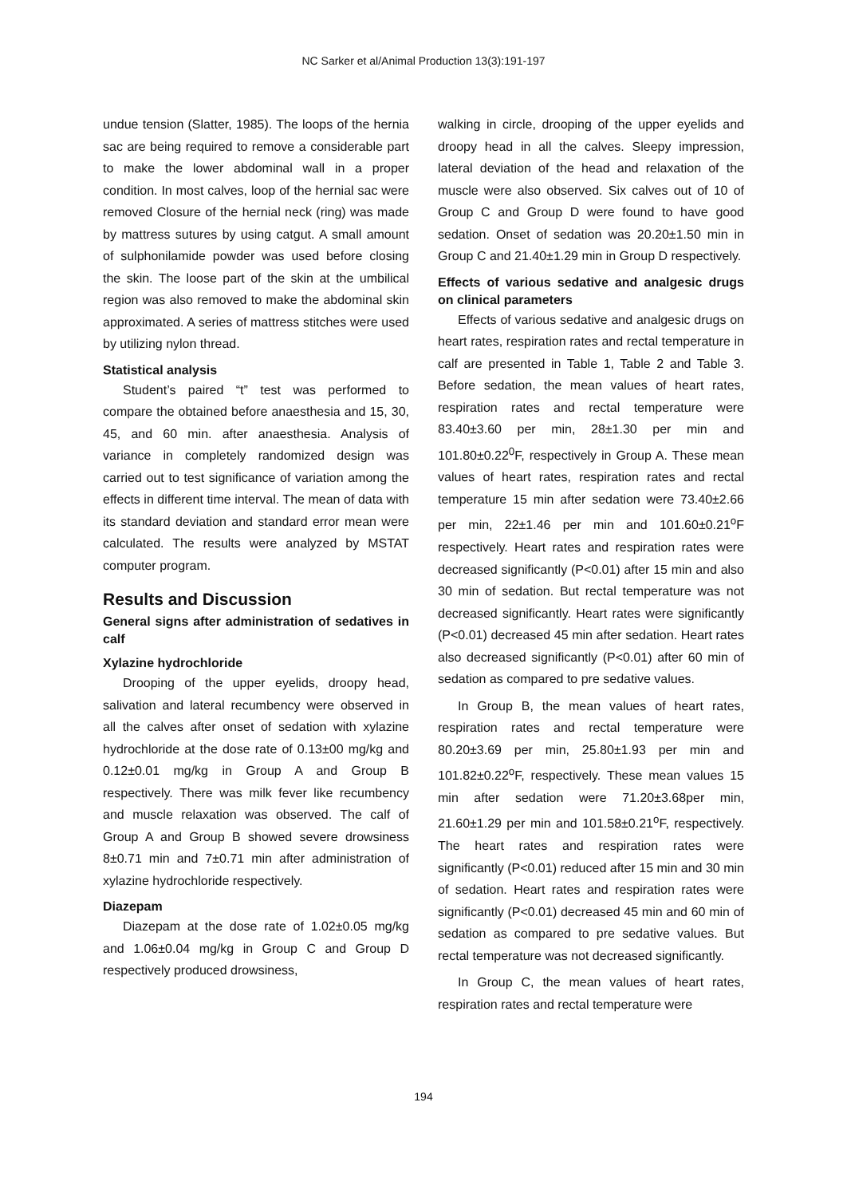NC Sarker et al/Animal Production 13(3):191-197
undue tension (Slatter, 1985). The loops of the hernia sac are being required to remove a considerable part to make the lower abdominal wall in a proper condition. In most calves, loop of the hernial sac were removed Closure of the hernial neck (ring) was made by mattress sutures by using catgut. A small amount of sulphonilamide powder was used before closing the skin. The loose part of the skin at the umbilical region was also removed to make the abdominal skin approximated. A series of mattress stitches were used by utilizing nylon thread.
Statistical analysis
Student’s paired “t” test was performed to compare the obtained before anaesthesia and 15, 30, 45, and 60 min. after anaesthesia. Analysis of variance in completely randomized design was carried out to test significance of variation among the effects in different time interval. The mean of data with its standard deviation and standard error mean were calculated. The results were analyzed by MSTAT computer program.
Results and Discussion
General signs after administration of sedatives in calf
Xylazine hydrochloride
Drooping of the upper eyelids, droopy head, salivation and lateral recumbency were observed in all the calves after onset of sedation with xylazine hydrochloride at the dose rate of 0.13±00 mg/kg and 0.12±0.01 mg/kg in Group A and Group B respectively. There was milk fever like recumbency and muscle relaxation was observed. The calf of Group A and Group B showed severe drowsiness 8±0.71 min and 7±0.71 min after administration of xylazine hydrochloride respectively.
Diazepam
Diazepam at the dose rate of 1.02±0.05 mg/kg and 1.06±0.04 mg/kg in Group C and Group D respectively produced drowsiness,
walking in circle, drooping of the upper eyelids and droopy head in all the calves. Sleepy impression, lateral deviation of the head and relaxation of the muscle were also observed. Six calves out of 10 of Group C and Group D were found to have good sedation. Onset of sedation was 20.20±1.50 min in Group C and 21.40±1.29 min in Group D respectively.
Effects of various sedative and analgesic drugs on clinical parameters
Effects of various sedative and analgesic drugs on heart rates, respiration rates and rectal temperature in calf are presented in Table 1, Table 2 and Table 3. Before sedation, the mean values of heart rates, respiration rates and rectal temperature were 83.40±3.60 per min, 28±1.30 per min and 101.80±0.22<sup>0</sup>F, respectively in Group A. These mean values of heart rates, respiration rates and rectal temperature 15 min after sedation were 73.40±2.66 per min, 22±1.46 per min and 101.60±0.21<sup>o</sup>F respectively. Heart rates and respiration rates were decreased significantly (P<0.01) after 15 min and also 30 min of sedation. But rectal temperature was not decreased significantly. Heart rates were significantly (P<0.01) decreased 45 min after sedation. Heart rates also decreased significantly (P<0.01) after 60 min of sedation as compared to pre sedative values.
In Group B, the mean values of heart rates, respiration rates and rectal temperature were 80.20±3.69 per min, 25.80±1.93 per min and 101.82±0.22<sup>o</sup>F, respectively. These mean values 15 min after sedation were 71.20±3.68per min, 21.60±1.29 per min and 101.58±0.21<sup>o</sup>F, respectively. The heart rates and respiration rates were significantly (P<0.01) reduced after 15 min and 30 min of sedation. Heart rates and respiration rates were significantly (P<0.01) decreased 45 min and 60 min of sedation as compared to pre sedative values. But rectal temperature was not decreased significantly.
In Group C, the mean values of heart rates, respiration rates and rectal temperature were
194